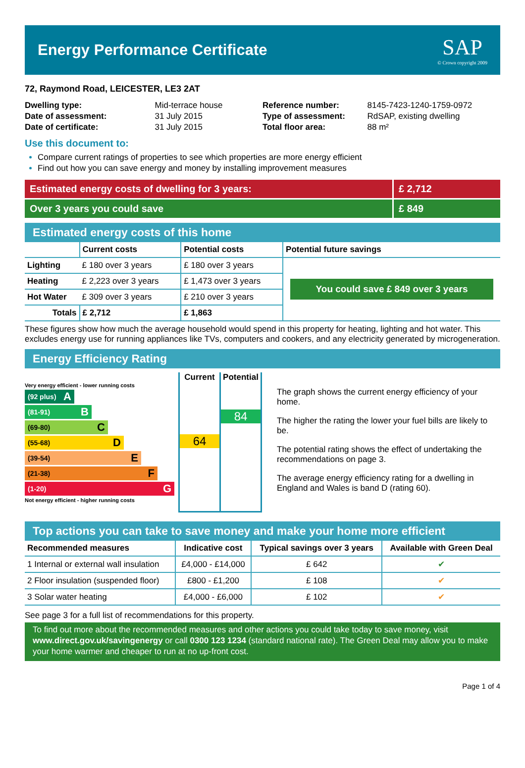Energy Performance Certificate
SAP
© Crown copyright 2009
72, Raymond Road, LEICESTER, LE3 2AT
| Dwelling type: | Mid-terrace house |
| Date of assessment: | 31 July 2015 |
| Date of certificate: | 31 July 2015 |
| Reference number: | 8145-7423-1240-1759-0972 |
| Type of assessment: | RdSAP, existing dwelling |
| Total floor area: | 88 m² |
Use this document to:
Compare current ratings of properties to see which properties are more energy efficient
Find out how you can save energy and money by installing improvement measures
Estimated energy costs of dwelling for 3 years:
£ 2,712
Over 3 years you could save £ 849
Estimated energy costs of this home
| | Current costs | Potential costs | Potential future savings |
| --- | --- | --- | --- |
| Lighting | £ 180 over 3 years | £ 180 over 3 years | You could save £ 849 over 3 years |
| Heating | £ 2,223 over 3 years | £ 1,473 over 3 years | |
| Hot Water | £ 309 over 3 years | £ 210 over 3 years | |
| Totals | £ 2,712 | £ 1,863 | |
These figures show how much the average household would spend in this property for heating, lighting and hot water. This excludes energy use for running appliances like TVs, computers and cookers, and any electricity generated by microgeneration.
Energy Efficiency Rating
Very energy efficient - lower running costs
(92 plus) A
(81-91) B
(69-80) C
(55-68) D
(39-54) E
(21-38) F
(1-20) G
Not energy efficient - higher running costs
Current
64
Potential
84
The graph shows the current energy efficiency of your home.
The higher the rating the lower your fuel bills are likely to be.
The potential rating shows the effect of undertaking the recommendations on page 3.
The average energy efficiency rating for a dwelling in England and Wales is band D (rating 60).
Top actions you can take to save money and make your home more efficient
| Recommended measures | Indicative cost | Typical savings over 3 years | Available with Green Deal |
| --- | --- | --- | --- |
| 1 Internal or external wall insulation | £4,000 - £14,000 | £ 642 | ✔ |
| 2 Floor insulation (suspended floor) | £800 - £1,200 | £ 108 | ✔ |
| 3 Solar water heating | £4,000 - £6,000 | £ 102 | ✔ |
See page 3 for a full list of recommendations for this property.
To find out more about the recommended measures and other actions you could take today to save money, visit www.direct.gov.uk/savingenergy or call 0300 123 1234 (standard national rate). The Green Deal may allow you to make your home warmer and cheaper to run at no up-front cost.
Page 1 of 4